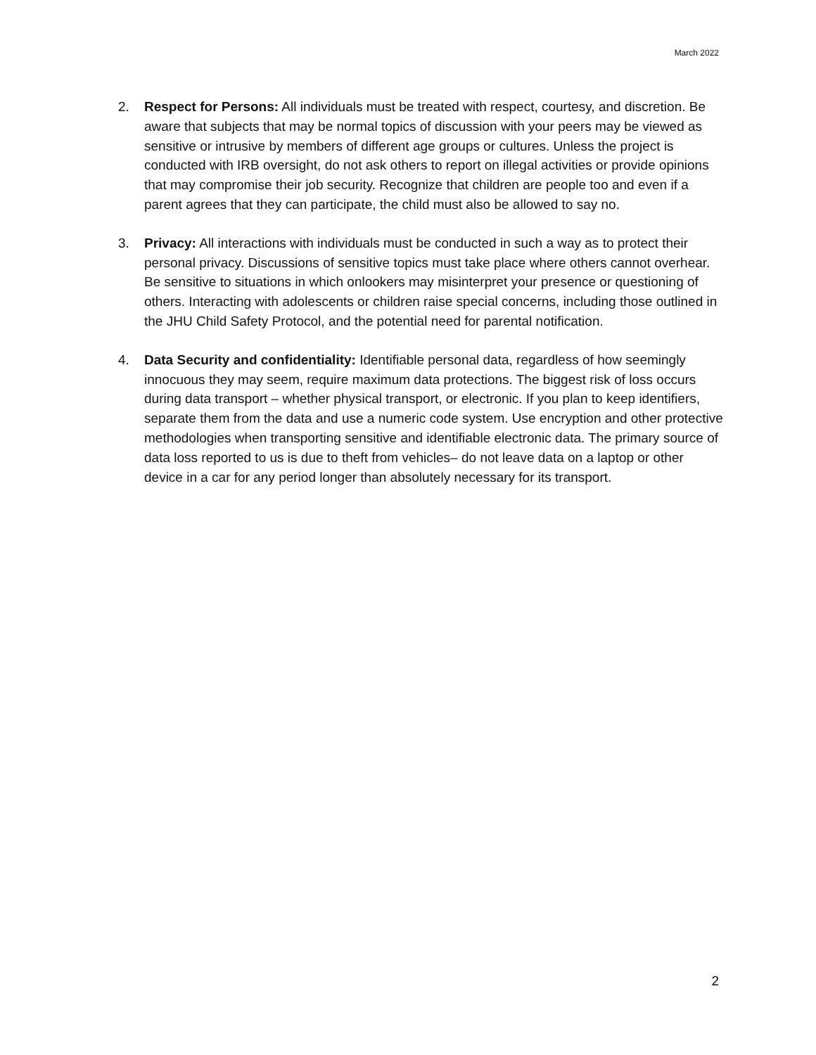March 2022
2. Respect for Persons: All individuals must be treated with respect, courtesy, and discretion. Be aware that subjects that may be normal topics of discussion with your peers may be viewed as sensitive or intrusive by members of different age groups or cultures. Unless the project is conducted with IRB oversight, do not ask others to report on illegal activities or provide opinions that may compromise their job security. Recognize that children are people too and even if a parent agrees that they can participate, the child must also be allowed to say no.
3. Privacy: All interactions with individuals must be conducted in such a way as to protect their personal privacy. Discussions of sensitive topics must take place where others cannot overhear. Be sensitive to situations in which onlookers may misinterpret your presence or questioning of others. Interacting with adolescents or children raise special concerns, including those outlined in the JHU Child Safety Protocol, and the potential need for parental notification.
4. Data Security and confidentiality: Identifiable personal data, regardless of how seemingly innocuous they may seem, require maximum data protections. The biggest risk of loss occurs during data transport – whether physical transport, or electronic. If you plan to keep identifiers, separate them from the data and use a numeric code system. Use encryption and other protective methodologies when transporting sensitive and identifiable electronic data. The primary source of data loss reported to us is due to theft from vehicles– do not leave data on a laptop or other device in a car for any period longer than absolutely necessary for its transport.
2